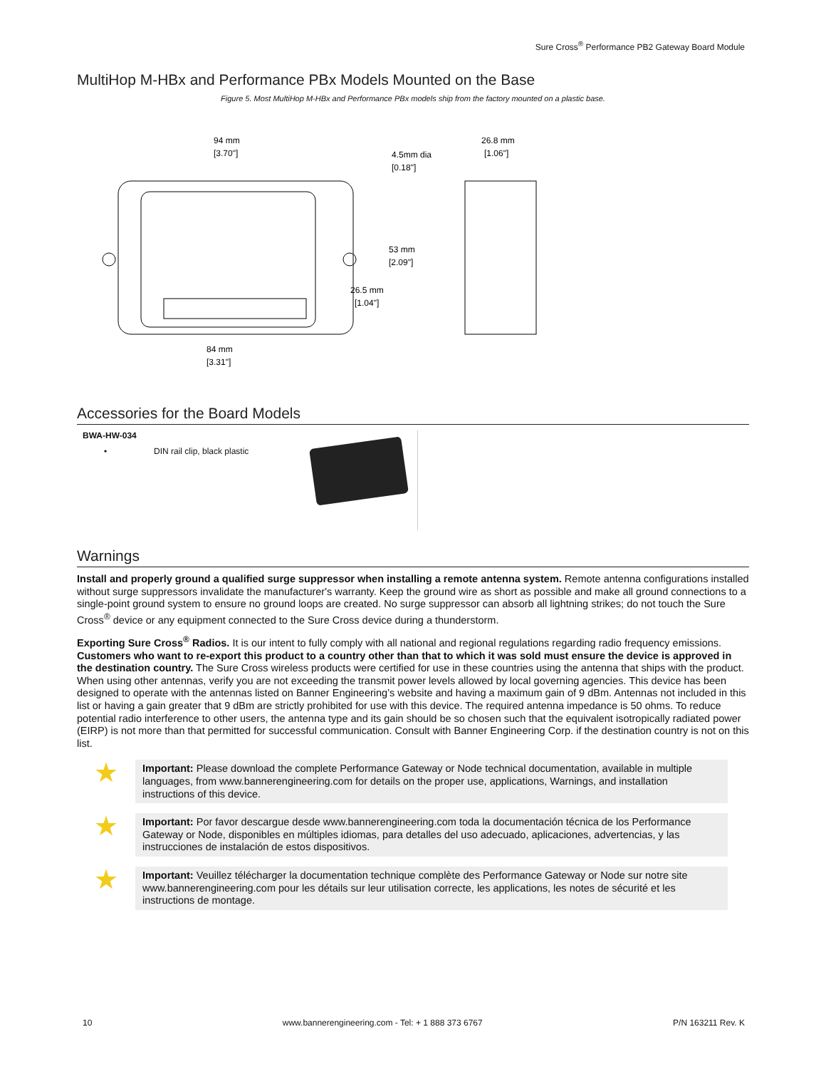Sure Cross<sup>®</sup> Performance PB2 Gateway Board Module
MultiHop M-HBx and Performance PBx Models Mounted on the Base
Figure 5. Most MultiHop M-HBx and Performance PBx models ship from the factory mounted on a plastic base.
94 mm
[3.70"]
4.5mm dia
[0.18"]
26.8 mm
[1.06"]
53 mm
[2.09"]
26.5 mm
[1.04"]
84 mm
[3.31"]
Accessories for the Board Models
BWA-HW-034
• DIN rail clip, black plastic
Warnings
Install and properly ground a qualified surge suppressor when installing a remote antenna system. Remote antenna configurations installed without surge suppressors invalidate the manufacturer's warranty. Keep the ground wire as short as possible and make all ground connections to a single-point ground system to ensure no ground loops are created. No surge suppressor can absorb all lightning strikes; do not touch the Sure Cross<sup>®</sup> device or any equipment connected to the Sure Cross device during a thunderstorm.
Exporting Sure Cross<sup>®</sup> Radios. It is our intent to fully comply with all national and regional regulations regarding radio frequency emissions. Customers who want to re-export this product to a country other than that to which it was sold must ensure the device is approved in the destination country. The Sure Cross wireless products were certified for use in these countries using the antenna that ships with the product. When using other antennas, verify you are not exceeding the transmit power levels allowed by local governing agencies. This device has been designed to operate with the antennas listed on Banner Engineering’s website and having a maximum gain of 9 dBm. Antennas not included in this list or having a gain greater that 9 dBm are strictly prohibited for use with this device. The required antenna impedance is 50 ohms. To reduce potential radio interference to other users, the antenna type and its gain should be so chosen such that the equivalent isotropically radiated power (EIRP) is not more than that permitted for successful communication. Consult with Banner Engineering Corp. if the destination country is not on this list.
★
Important: Please download the complete Performance Gateway or Node technical documentation, available in multiple languages, from www.bannerengineering.com for details on the proper use, applications, Warnings, and installation instructions of this device.
★
Important: Por favor descargue desde www.bannerengineering.com toda la documentación técnica de los Performance Gateway or Node, disponibles en múltiples idiomas, para detalles del uso adecuado, aplicaciones, advertencias, y las instrucciones de instalación de estos dispositivos.
★
Important: Veuillez télécharger la documentation technique complète des Performance Gateway or Node sur notre site www.bannerengineering.com pour les détails sur leur utilisation correcte, les applications, les notes de sécurité et les instructions de montage.
10 www.bannerengineering.com - Tel: + 1 888 373 6767 P/N 163211 Rev. K